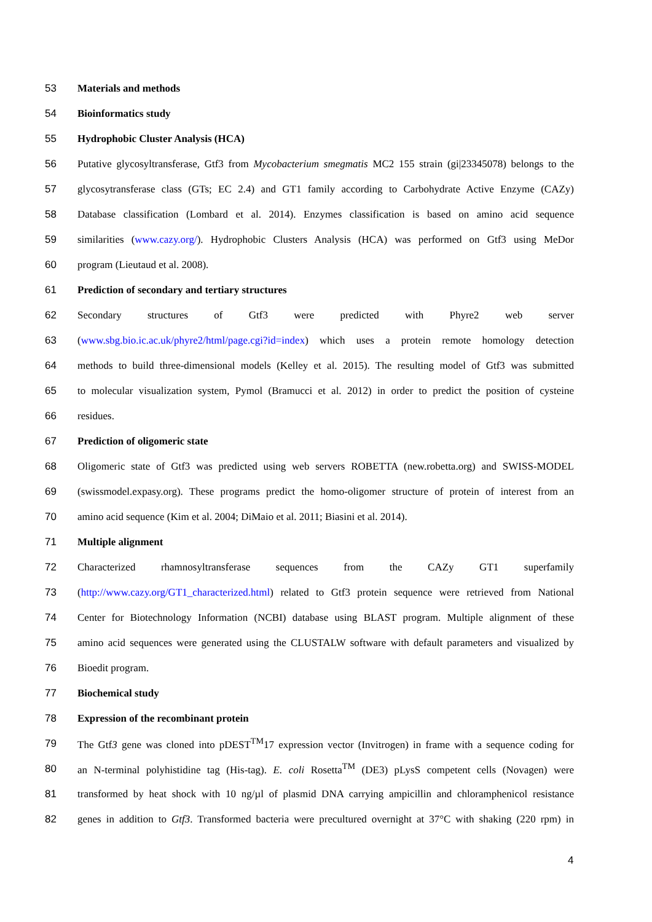53 Materials and methods
54 Bioinformatics study
55 Hydrophobic Cluster Analysis (HCA)
56 Putative glycosyltransferase, Gtf3 from Mycobacterium smegmatis MC2 155 strain (gi|23345078) belongs to the
57 glycosytransferase class (GTs; EC 2.4) and GT1 family according to Carbohydrate Active Enzyme (CAZy)
58 Database classification (Lombard et al. 2014). Enzymes classification is based on amino acid sequence
59 similarities (www.cazy.org/). Hydrophobic Clusters Analysis (HCA) was performed on Gtf3 using MeDor
60 program (Lieutaud et al. 2008).
61 Prediction of secondary and tertiary structures
62 Secondary structures of Gtf3 were predicted with Phyre2 web server
63 (www.sbg.bio.ic.ac.uk/phyre2/html/page.cgi?id=index) which uses a protein remote homology detection
64 methods to build three-dimensional models (Kelley et al. 2015). The resulting model of Gtf3 was submitted
65 to molecular visualization system, Pymol (Bramucci et al. 2012) in order to predict the position of cysteine
66 residues.
67 Prediction of oligomeric state
68 Oligomeric state of Gtf3 was predicted using web servers ROBETTA (new.robetta.org) and SWISS-MODEL
69 (swissmodel.expasy.org). These programs predict the homo-oligomer structure of protein of interest from an
70 amino acid sequence (Kim et al. 2004; DiMaio et al. 2011; Biasini et al. 2014).
71 Multiple alignment
72 Characterized rhamnosyltransferase sequences from the CAZy GT1 superfamily
73 (http://www.cazy.org/GT1_characterized.html) related to Gtf3 protein sequence were retrieved from National
74 Center for Biotechnology Information (NCBI) database using BLAST program. Multiple alignment of these
75 amino acid sequences were generated using the CLUSTALW software with default parameters and visualized by
76 Bioedit program.
77 Biochemical study
78 Expression of the recombinant protein
79 The Gtf3 gene was cloned into pDEST<sup>TM</sup>17 expression vector (Invitrogen) in frame with a sequence coding for
80 an N-terminal polyhistidine tag (His-tag). E. coli Rosetta<sup>TM</sup> (DE3) pLysS competent cells (Novagen) were
81 transformed by heat shock with 10 ng/µl of plasmid DNA carrying ampicillin and chloramphenicol resistance
82 genes in addition to Gtf3. Transformed bacteria were precultured overnight at 37°C with shaking (220 rpm) in
4